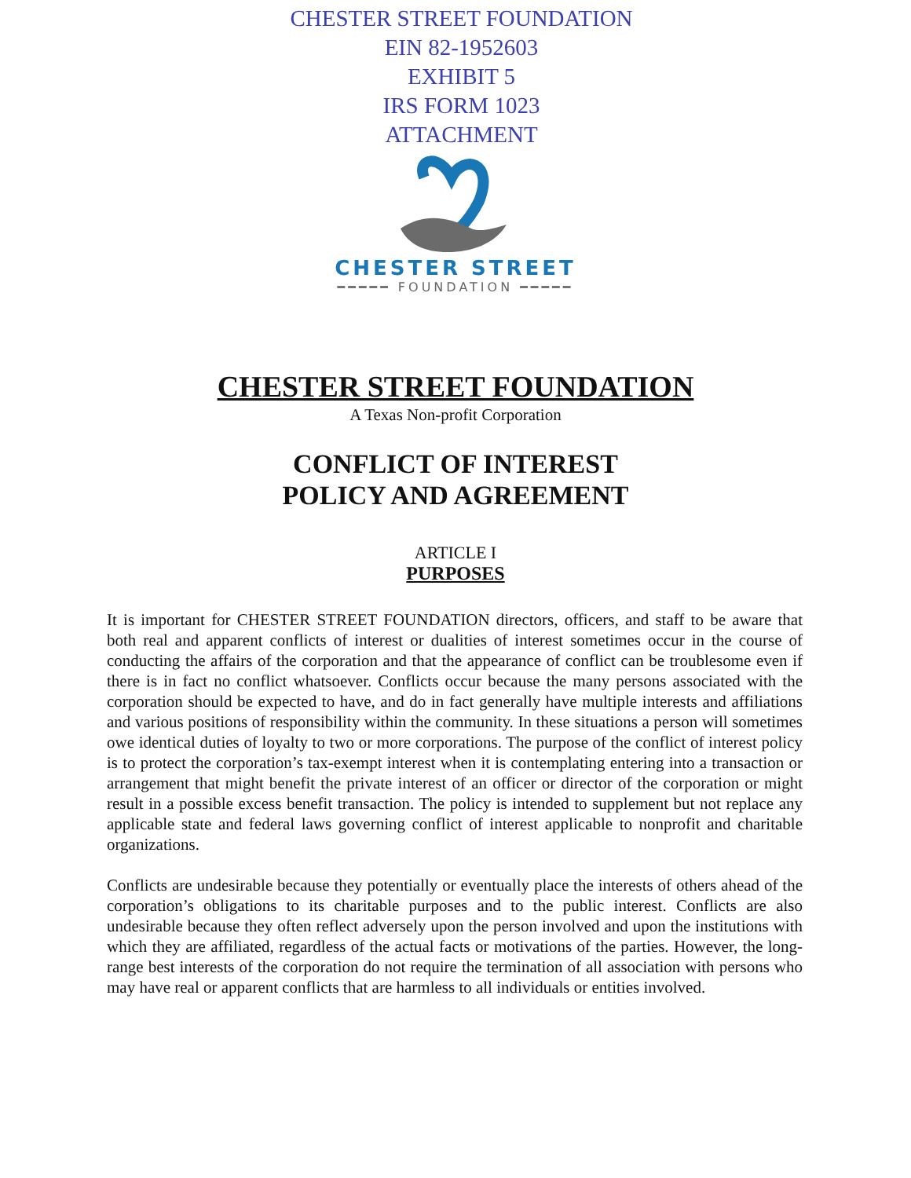CHESTER STREET FOUNDATION
EIN 82-1952603
EXHIBIT 5
IRS FORM 1023
ATTACHMENT
CHESTER STREET
━━━━━ FOUNDATION ━━━━━
CHESTER STREET FOUNDATION
A Texas Non-profit Corporation
CONFLICT OF INTEREST
POLICY AND AGREEMENT
ARTICLE I
PURPOSES
It is important for CHESTER STREET FOUNDATION directors, officers, and staff to be aware that both real and apparent conflicts of interest or dualities of interest sometimes occur in the course of conducting the affairs of the corporation and that the appearance of conflict can be troublesome even if there is in fact no conflict whatsoever. Conflicts occur because the many persons associated with the corporation should be expected to have, and do in fact generally have multiple interests and affiliations and various positions of responsibility within the community. In these situations a person will sometimes owe identical duties of loyalty to two or more corporations. The purpose of the conflict of interest policy is to protect the corporation’s tax-exempt interest when it is contemplating entering into a transaction or arrangement that might benefit the private interest of an officer or director of the corporation or might result in a possible excess benefit transaction. The policy is intended to supplement but not replace any applicable state and federal laws governing conflict of interest applicable to nonprofit and charitable organizations.
Conflicts are undesirable because they potentially or eventually place the interests of others ahead of the corporation’s obligations to its charitable purposes and to the public interest. Conflicts are also undesirable because they often reflect adversely upon the person involved and upon the institutions with which they are affiliated, regardless of the actual facts or motivations of the parties. However, the long-range best interests of the corporation do not require the termination of all association with persons who may have real or apparent conflicts that are harmless to all individuals or entities involved.